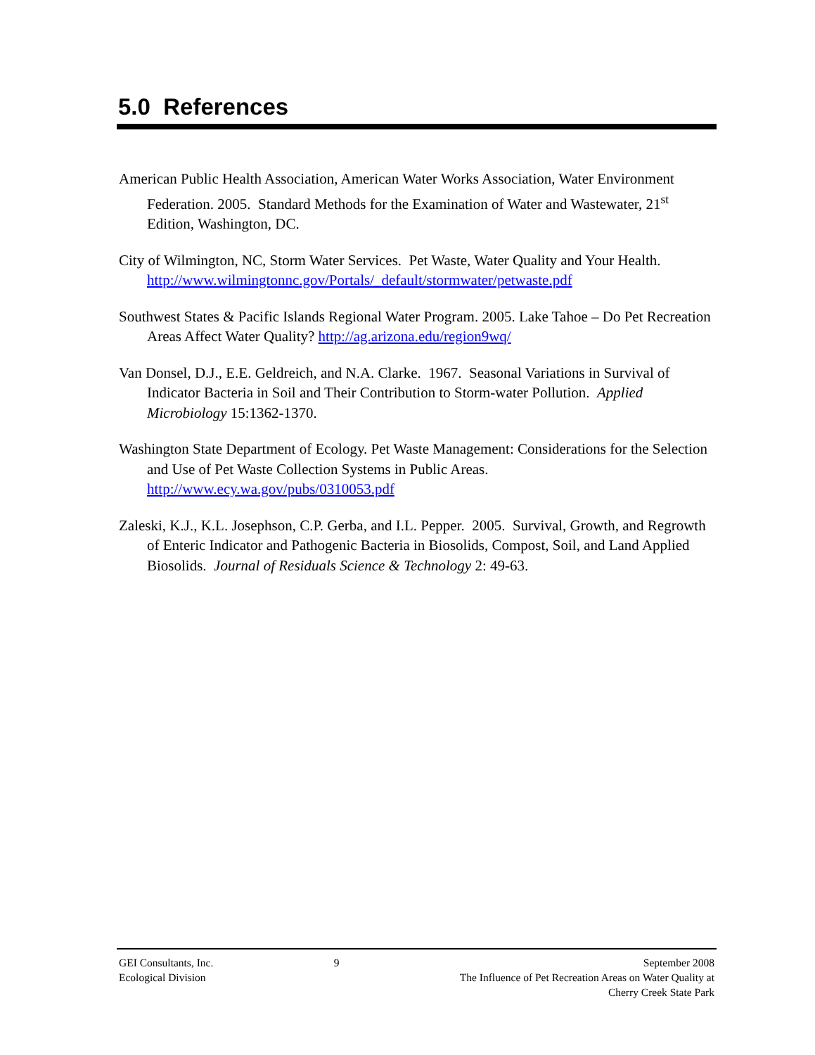5.0 References
American Public Health Association, American Water Works Association, Water Environment Federation. 2005. Standard Methods for the Examination of Water and Wastewater, 21<sup>st</sup> Edition, Washington, DC.
City of Wilmington, NC, Storm Water Services. Pet Waste, Water Quality and Your Health. http://www.wilmingtonnc.gov/Portals/_default/stormwater/petwaste.pdf
Southwest States & Pacific Islands Regional Water Program. 2005. Lake Tahoe – Do Pet Recreation Areas Affect Water Quality? http://ag.arizona.edu/region9wq/
Van Donsel, D.J., E.E. Geldreich, and N.A. Clarke. 1967. Seasonal Variations in Survival of Indicator Bacteria in Soil and Their Contribution to Storm-water Pollution. Applied Microbiology 15:1362-1370.
Washington State Department of Ecology. Pet Waste Management: Considerations for the Selection and Use of Pet Waste Collection Systems in Public Areas. http://www.ecy.wa.gov/pubs/0310053.pdf
Zaleski, K.J., K.L. Josephson, C.P. Gerba, and I.L. Pepper. 2005. Survival, Growth, and Regrowth of Enteric Indicator and Pathogenic Bacteria in Biosolids, Compost, Soil, and Land Applied Biosolids. Journal of Residuals Science & Technology 2: 49-63.
GEI Consultants, Inc.
Ecological Division
9 September 2008
The Influence of Pet Recreation Areas on Water Quality at
Cherry Creek State Park